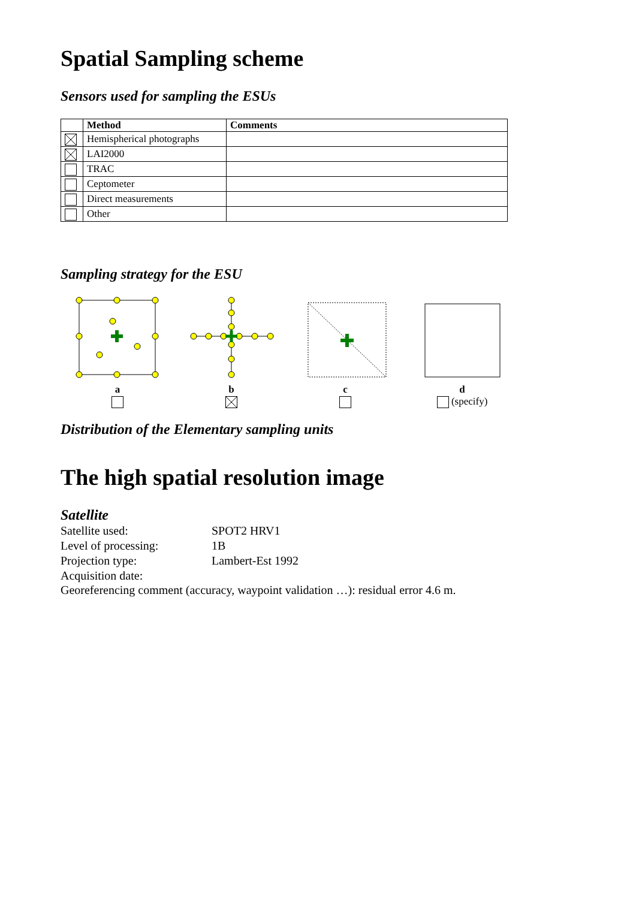Spatial Sampling scheme
Sensors used for sampling the ESUs
| | Method | Comments |
| --- | --- | --- |
| | Hemispherical photographs | |
| | LAI2000 | |
| | TRAC | |
| | Ceptometer | |
| | Direct measurements | |
| | Other | |
Sampling strategy for the ESU
a
b
c
d
(specify)
Distribution of the Elementary sampling units
The high spatial resolution image
Satellite
Satellite used: SPOT2 HRV1
Level of processing: 1B
Projection type: Lambert-Est 1992
Acquisition date:
Georeferencing comment (accuracy, waypoint validation …): residual error 4.6 m.